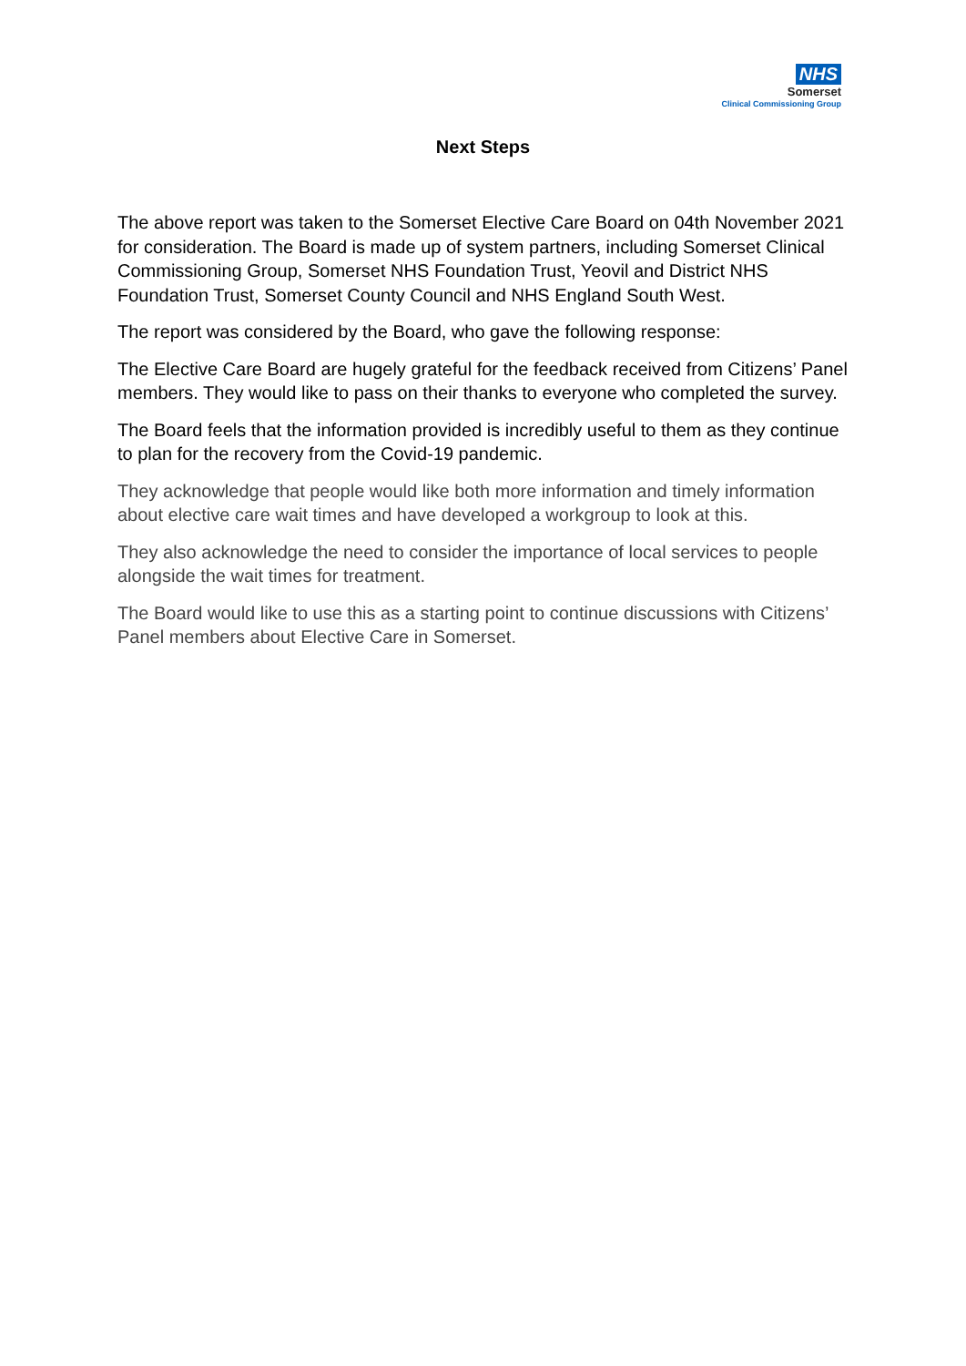NHS
Somerset
Clinical Commissioning Group
Next Steps
The above report was taken to the Somerset Elective Care Board on 04th November 2021 for consideration. The Board is made up of system partners, including Somerset Clinical Commissioning Group, Somerset NHS Foundation Trust, Yeovil and District NHS Foundation Trust, Somerset County Council and NHS England South West.
The report was considered by the Board, who gave the following response:
The Elective Care Board are hugely grateful for the feedback received from Citizens’ Panel members. They would like to pass on their thanks to everyone who completed the survey.
The Board feels that the information provided is incredibly useful to them as they continue to plan for the recovery from the Covid-19 pandemic.
They acknowledge that people would like both more information and timely information about elective care wait times and have developed a workgroup to look at this.
They also acknowledge the need to consider the importance of local services to people alongside the wait times for treatment.
The Board would like to use this as a starting point to continue discussions with Citizens’ Panel members about Elective Care in Somerset.